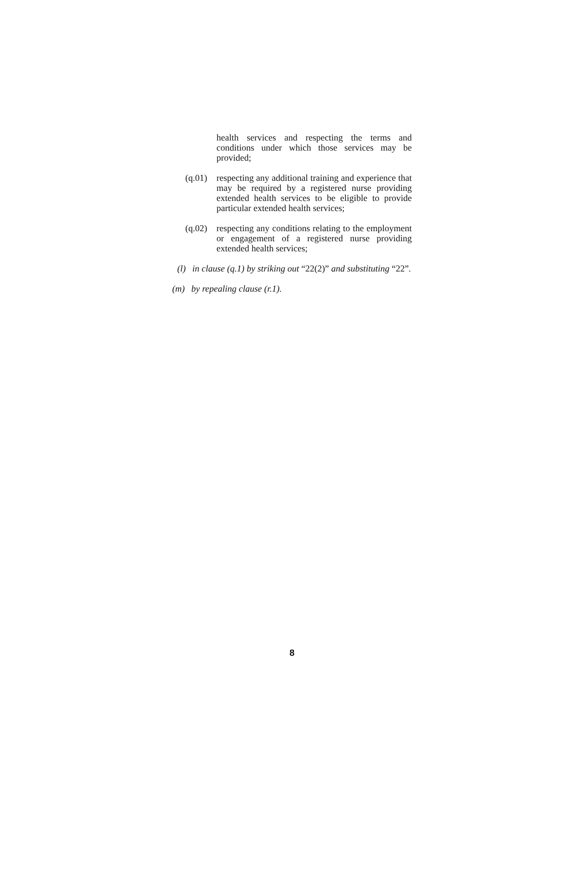health services and respecting the terms and conditions under which those services may be provided;
(q.01)
respecting any additional training and experience that may be required by a registered nurse providing extended health services to be eligible to provide particular extended health services;
(q.02)
respecting any conditions relating to the employment or engagement of a registered nurse providing extended health services;
(l)
in clause (q.1) by striking out “22(2)” and substituting “22”.
(m) by repealing clause (r.1).
8